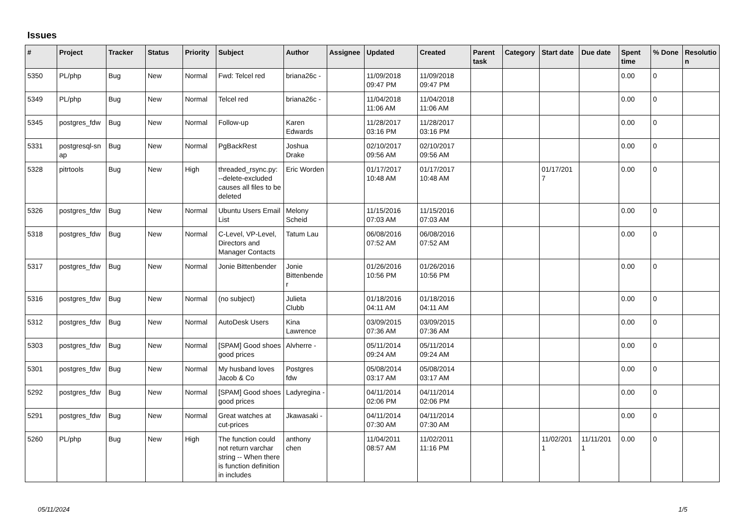Issues
| # | Project | Tracker | Status | Priority | Subject | Author | Assignee | Updated | Created | Parent task | Category | Start date | Due date | Spent time | % Done | Resolutio n |
| --- | --- | --- | --- | --- | --- | --- | --- | --- | --- | --- | --- | --- | --- | --- | --- | --- |
| 5350 | PL/php | Bug | New | Normal | Fwd: Telcel red | briana26c - | | 11/09/2018 09:47 PM | 11/09/2018 09:47 PM | | | | | 0.00 | 0 | |
| 5349 | PL/php | Bug | New | Normal | Telcel red | briana26c - | | 11/04/2018 11:06 AM | 11/04/2018 11:06 AM | | | | | 0.00 | 0 | |
| 5345 | postgres_fdw | Bug | New | Normal | Follow-up | Karen Edwards | | 11/28/2017 03:16 PM | 11/28/2017 03:16 PM | | | | | 0.00 | 0 | |
| 5331 | postgresql-sn ap | Bug | New | Normal | PgBackRest | Joshua Drake | | 02/10/2017 09:56 AM | 02/10/2017 09:56 AM | | | | | 0.00 | 0 | |
| 5328 | pitrtools | Bug | New | High | threaded_rsync.py: --delete-excluded causes all files to be deleted | Eric Worden | | 01/17/2017 10:48 AM | 01/17/2017 10:48 AM | | | 01/17/201 7 | | 0.00 | 0 | |
| 5326 | postgres_fdw | Bug | New | Normal | Ubuntu Users Email List | Melony Scheid | | 11/15/2016 07:03 AM | 11/15/2016 07:03 AM | | | | | 0.00 | 0 | |
| 5318 | postgres_fdw | Bug | New | Normal | C-Level, VP-Level, Directors and Manager Contacts | Tatum Lau | | 06/08/2016 07:52 AM | 06/08/2016 07:52 AM | | | | | 0.00 | 0 | |
| 5317 | postgres_fdw | Bug | New | Normal | Jonie Bittenbender | Jonie Bittenbende r | | 01/26/2016 10:56 PM | 01/26/2016 10:56 PM | | | | | 0.00 | 0 | |
| 5316 | postgres_fdw | Bug | New | Normal | (no subject) | Julieta Clubb | | 01/18/2016 04:11 AM | 01/18/2016 04:11 AM | | | | | 0.00 | 0 | |
| 5312 | postgres_fdw | Bug | New | Normal | AutoDesk Users | Kina Lawrence | | 03/09/2015 07:36 AM | 03/09/2015 07:36 AM | | | | | 0.00 | 0 | |
| 5303 | postgres_fdw | Bug | New | Normal | [SPAM] Good shoes good prices | Alvherre - | | 05/11/2014 09:24 AM | 05/11/2014 09:24 AM | | | | | 0.00 | 0 | |
| 5301 | postgres_fdw | Bug | New | Normal | My husband loves Jacob & Co | Postgres fdw | | 05/08/2014 03:17 AM | 05/08/2014 03:17 AM | | | | | 0.00 | 0 | |
| 5292 | postgres_fdw | Bug | New | Normal | [SPAM] Good shoes good prices | Ladyregina - | | 04/11/2014 02:06 PM | 04/11/2014 02:06 PM | | | | | 0.00 | 0 | |
| 5291 | postgres_fdw | Bug | New | Normal | Great watches at cut-prices | Jkawasaki - | | 04/11/2014 07:30 AM | 04/11/2014 07:30 AM | | | | | 0.00 | 0 | |
| 5260 | PL/php | Bug | New | High | The function could not return varchar string -- When there is function definition in includes | anthony chen | | 11/04/2011 08:57 AM | 11/02/2011 11:16 PM | | | 11/02/201 1 | 11/11/201 1 | 0.00 | 0 | |
05/11/2024 1/5